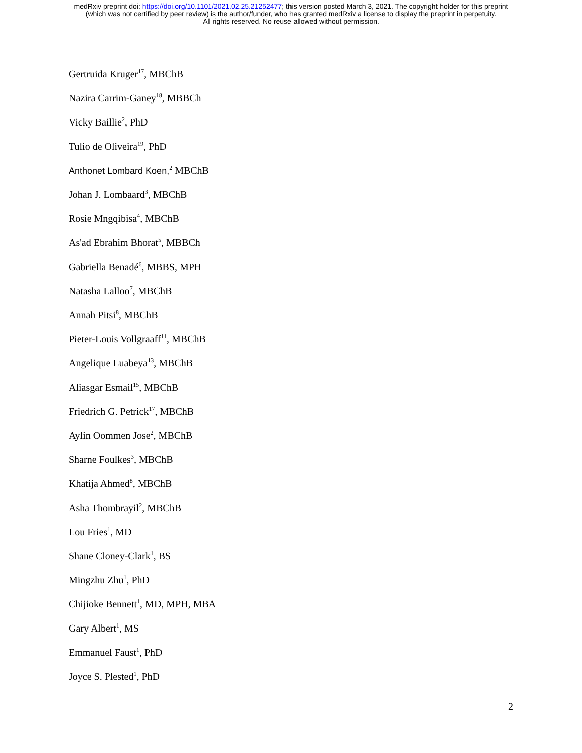medRxiv preprint doi: https://doi.org/10.1101/2021.02.25.21252477; this version posted March 3, 2021. The copyright holder for this preprint
(which was not certified by peer review) is the author/funder, who has granted medRxiv a license to display the preprint in perpetuity.
All rights reserved. No reuse allowed without permission.
Gertruida Kruger<sup>17</sup>, MBChB
Nazira Carrim-Ganey<sup>18</sup>, MBBCh
Vicky Baillie<sup>2</sup>, PhD
Tulio de Oliveira<sup>19</sup>, PhD
Anthonet Lombard Koen,<sup>2</sup> MBChB
Johan J. Lombaard<sup>3</sup>, MBChB
Rosie Mngqibisa<sup>4</sup>, MBChB
As'ad Ebrahim Bhorat<sup>5</sup>, MBBCh
Gabriella Benadé<sup>6</sup>, MBBS, MPH
Natasha Lalloo<sup>7</sup>, MBChB
Annah Pitsi<sup>8</sup>, MBChB
Pieter-Louis Vollgraaff<sup>11</sup>, MBChB
Angelique Luabeya<sup>13</sup>, MBChB
Aliasgar Esmail<sup>15</sup>, MBChB
Friedrich G. Petrick<sup>17</sup>, MBChB
Aylin Oommen Jose<sup>2</sup>, MBChB
Sharne Foulkes<sup>3</sup>, MBChB
Khatija Ahmed<sup>8</sup>, MBChB
Asha Thombrayil<sup>2</sup>, MBChB
Lou Fries<sup>1</sup>, MD
Shane Cloney-Clark<sup>1</sup>, BS
Mingzhu Zhu<sup>1</sup>, PhD
Chijioke Bennett<sup>1</sup>, MD, MPH, MBA
Gary Albert<sup>1</sup>, MS
Emmanuel Faust<sup>1</sup>, PhD
Joyce S. Plested<sup>1</sup>, PhD
2